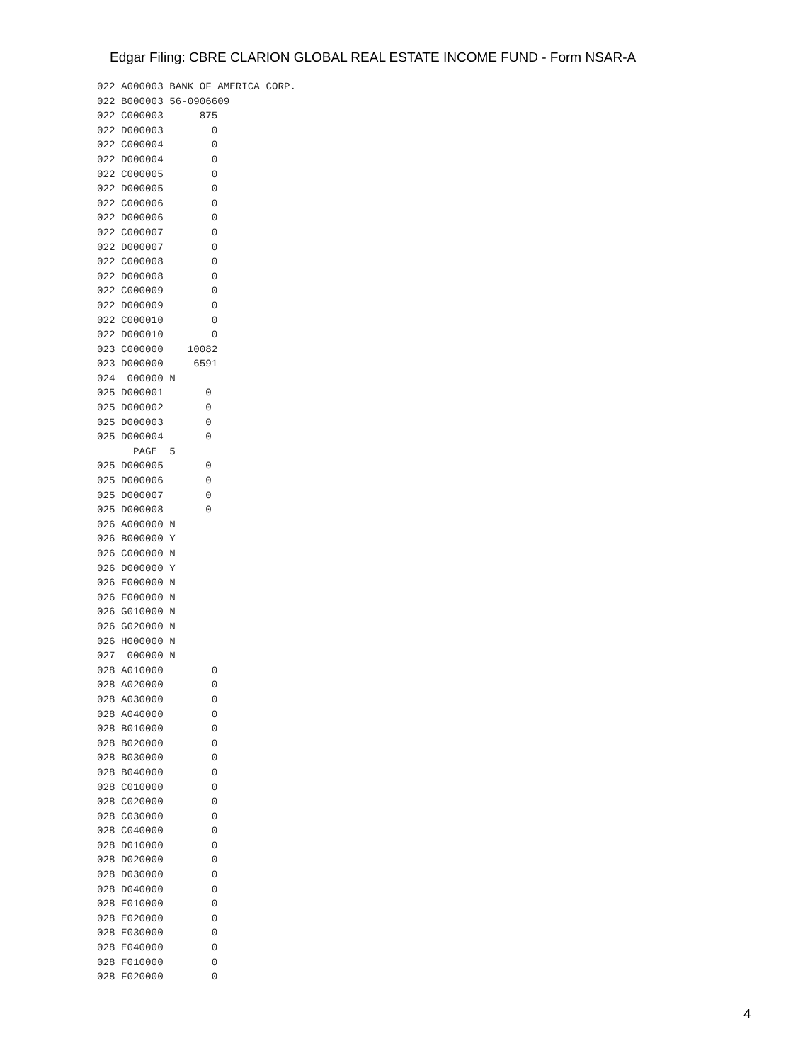Edgar Filing: CBRE CLARION GLOBAL REAL ESTATE INCOME FUND - Form NSAR-A
022 A000003 BANK OF AMERICA CORP.
022 B000003 56-0906609
022 C000003      875
022 D000003        0
022 C000004        0
022 D000004        0
022 C000005        0
022 D000005        0
022 C000006        0
022 D000006        0
022 C000007        0
022 D000007        0
022 C000008        0
022 D000008        0
022 C000009        0
022 D000009        0
022 C000010        0
022 D000010        0
023 C000000    10082
023 D000000     6591
024  000000 N
025 D000001       0
025 D000002       0
025 D000003       0
025 D000004       0
      PAGE  5
025 D000005       0
025 D000006       0
025 D000007       0
025 D000008       0
026 A000000 N
026 B000000 Y
026 C000000 N
026 D000000 Y
026 E000000 N
026 F000000 N
026 G010000 N
026 G020000 N
026 H000000 N
027  000000 N
028 A010000        0
028 A020000        0
028 A030000        0
028 A040000        0
028 B010000        0
028 B020000        0
028 B030000        0
028 B040000        0
028 C010000        0
028 C020000        0
028 C030000        0
028 C040000        0
028 D010000        0
028 D020000        0
028 D030000        0
028 D040000        0
028 E010000        0
028 E020000        0
028 E030000        0
028 E040000        0
028 F010000        0
028 F020000        0
4